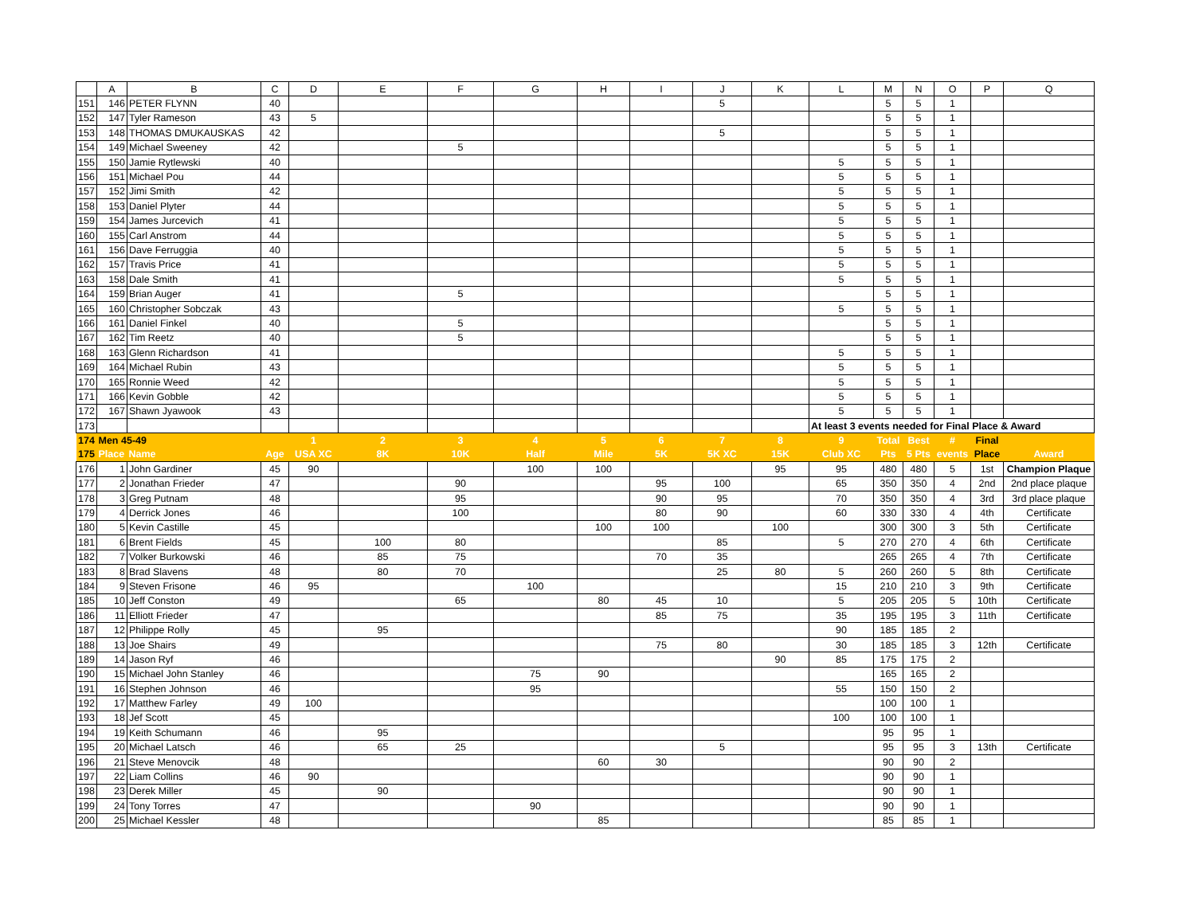| | A | B | C | D | E | F | G | H | I | J | K | L | M | N | O | P | Q |
| --- | --- | --- | --- | --- | --- | --- | --- | --- | --- | --- | --- | --- | --- | --- | --- | --- | --- |
| 151 | 146 | PETER FLYNN | 40 | | | | | | | 5 | | | 5 | 5 | 1 | | |
| 152 | 147 | Tyler Rameson | 43 | 5 | | | | | | | | | 5 | 5 | 1 | | |
| 153 | 148 | THOMAS DMUKAUSKAS | 42 | | | | | | | 5 | | | 5 | 5 | 1 | | |
| 154 | 149 | Michael Sweeney | 42 | | | 5 | | | | | | | 5 | 5 | 1 | | |
| 155 | 150 | Jamie Rytlewski | 40 | | | | | | | | | 5 | 5 | 5 | 1 | | |
| 156 | 151 | Michael Pou | 44 | | | | | | | | | 5 | 5 | 5 | 1 | | |
| 157 | 152 | Jimi Smith | 42 | | | | | | | | | 5 | 5 | 5 | 1 | | |
| 158 | 153 | Daniel Plyter | 44 | | | | | | | | | 5 | 5 | 5 | 1 | | |
| 159 | 154 | James Jurcevich | 41 | | | | | | | | | 5 | 5 | 5 | 1 | | |
| 160 | 155 | Carl Anstrom | 44 | | | | | | | | | 5 | 5 | 5 | 1 | | |
| 161 | 156 | Dave Ferruggia | 40 | | | | | | | | | 5 | 5 | 5 | 1 | | |
| 162 | 157 | Travis Price | 41 | | | | | | | | | 5 | 5 | 5 | 1 | | |
| 163 | 158 | Dale Smith | 41 | | | | | | | | | 5 | 5 | 5 | 1 | | |
| 164 | 159 | Brian Auger | 41 | | | 5 | | | | | | | 5 | 5 | 1 | | |
| 165 | 160 | Christopher Sobczak | 43 | | | | | | | | | 5 | 5 | 5 | 1 | | |
| 166 | 161 | Daniel Finkel | 40 | | | 5 | | | | | | | 5 | 5 | 1 | | |
| 167 | 162 | Tim Reetz | 40 | | | 5 | | | | | | | 5 | 5 | 1 | | |
| 168 | 163 | Glenn Richardson | 41 | | | | | | | | | 5 | 5 | 5 | 1 | | |
| 169 | 164 | Michael Rubin | 43 | | | | | | | | | 5 | 5 | 5 | 1 | | |
| 170 | 165 | Ronnie Weed | 42 | | | | | | | | | 5 | 5 | 5 | 1 | | |
| 171 | 166 | Kevin Gobble | 42 | | | | | | | | | 5 | 5 | 5 | 1 | | |
| 172 | 167 | Shawn Jyawook | 43 | | | | | | | | | 5 | 5 | 5 | 1 | | |
| 173 | | | | | | | | | | | | At least 3 events needed for Final Place & Award | | | | | |
| 174 | Men 45-49 | | | 1 | 2 | 3 | 4 | 5 | 6 | 7 | 8 | 9 | Total | Best | # | Final | |
| 175 | Place | Name | Age | USA XC | 8K | 10K | Half | Mile | 5K | 5K XC | 15K | Club XC | Pts | 5 Pts | events | Place | Award |
| 176 | 1 | John Gardiner | 45 | 90 | | | 100 | 100 | | | 95 | 95 | 480 | 480 | 5 | 1st | Champion Plaque |
| 177 | 2 | Jonathan Frieder | 47 | | | 90 | | | 95 | 100 | | 65 | 350 | 350 | 4 | 2nd | 2nd place plaque |
| 178 | 3 | Greg Putnam | 48 | | | 95 | | | 90 | 95 | | 70 | 350 | 350 | 4 | 3rd | 3rd place plaque |
| 179 | 4 | Derrick Jones | 46 | | | 100 | | | 80 | 90 | | 60 | 330 | 330 | 4 | 4th | Certificate |
| 180 | 5 | Kevin Castille | 45 | | | | | 100 | 100 | | 100 | | 300 | 300 | 3 | 5th | Certificate |
| 181 | 6 | Brent Fields | 45 | | 100 | 80 | | | | 85 | | 5 | 270 | 270 | 4 | 6th | Certificate |
| 182 | 7 | Volker Burkowski | 46 | | 85 | 75 | | | 70 | 35 | | | 265 | 265 | 4 | 7th | Certificate |
| 183 | 8 | Brad Slavens | 48 | | 80 | 70 | | | | 25 | 80 | 5 | 260 | 260 | 5 | 8th | Certificate |
| 184 | 9 | Steven Frisone | 46 | 95 | | | 100 | | | | | 15 | 210 | 210 | 3 | 9th | Certificate |
| 185 | 10 | Jeff Conston | 49 | | | 65 | | 80 | 45 | 10 | | 5 | 205 | 205 | 5 | 10th | Certificate |
| 186 | 11 | Elliott Frieder | 47 | | | | | | 85 | 75 | | 35 | 195 | 195 | 3 | 11th | Certificate |
| 187 | 12 | Philippe Rolly | 45 | | 95 | | | | | | | 90 | 185 | 185 | 2 | | |
| 188 | 13 | Joe Shairs | 49 | | | | | | 75 | 80 | | 30 | 185 | 185 | 3 | 12th | Certificate |
| 189 | 14 | Jason Ryf | 46 | | | | | | | | 90 | 85 | 175 | 175 | 2 | | |
| 190 | 15 | Michael John Stanley | 46 | | | | 75 | 90 | | | | | 165 | 165 | 2 | | |
| 191 | 16 | Stephen Johnson | 46 | | | | 95 | | | | | 55 | 150 | 150 | 2 | | |
| 192 | 17 | Matthew Farley | 49 | 100 | | | | | | | | | 100 | 100 | 1 | | |
| 193 | 18 | Jef Scott | 45 | | | | | | | | | 100 | 100 | 100 | 1 | | |
| 194 | 19 | Keith Schumann | 46 | | 95 | | | | | | | | 95 | 95 | 1 | | |
| 195 | 20 | Michael Latsch | 46 | | 65 | 25 | | | | 5 | | | 95 | 95 | 3 | 13th | Certificate |
| 196 | 21 | Steve Menovcik | 48 | | | | | 60 | 30 | | | | 90 | 90 | 2 | | |
| 197 | 22 | Liam Collins | 46 | 90 | | | | | | | | | 90 | 90 | 1 | | |
| 198 | 23 | Derek Miller | 45 | | 90 | | | | | | | | 90 | 90 | 1 | | |
| 199 | 24 | Tony Torres | 47 | | | | 90 | | | | | | 90 | 90 | 1 | | |
| 200 | 25 | Michael Kessler | 48 | | | | | 85 | | | | | 85 | 85 | 1 | | |